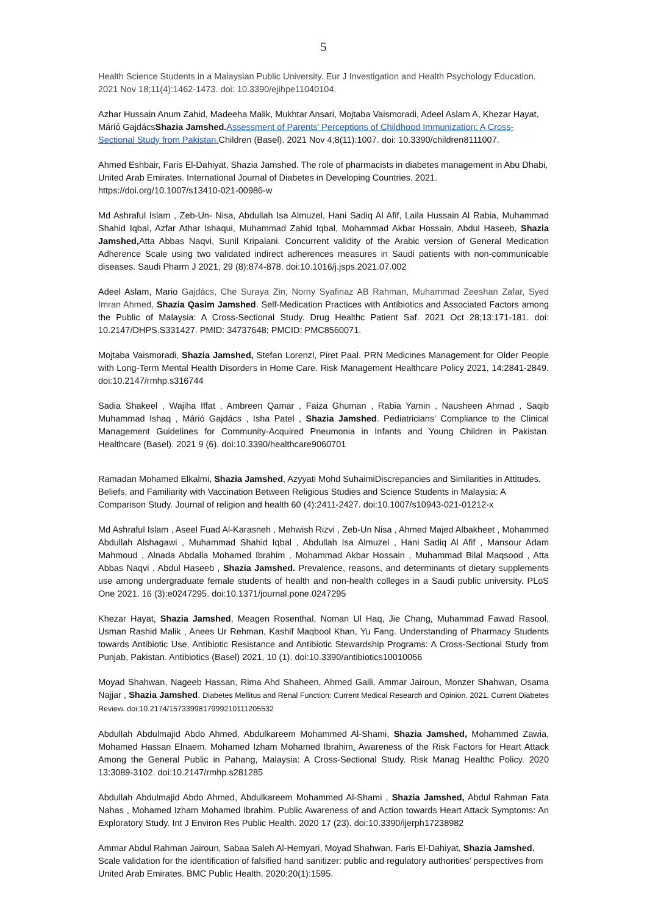5
Health Science Students in a Malaysian Public University. Eur J Investigation and Health Psychology Education. 2021 Nov 18;11(4):1462-1473. doi: 10.3390/ejihpe11040104.
Azhar Hussain Anum Zahid, Madeeha Malik, Mukhtar Ansari, Mojtaba Vaismoradi, Adeel Aslam A, Khezar Hayat, Márió GajdácsShazia Jamshed. Assessment of Parents' Perceptions of Childhood Immunization: A Cross-Sectional Study from Pakistan. Children (Basel). 2021 Nov 4;8(11):1007. doi: 10.3390/children8111007.
Ahmed Eshbair, Faris El-Dahiyat, Shazia Jamshed. The role of pharmacists in diabetes management in Abu Dhabi, United Arab Emirates. International Journal of Diabetes in Developing Countries. 2021. https://doi.org/10.1007/s13410-021-00986-w
Md Ashraful Islam , Zeb-Un- Nisa, Abdullah Isa Almuzel, Hani Sadiq Al Afif, Laila Hussain Al Rabia, Muhammad Shahid Iqbal, Azfar Athar Ishaqui, Muhammad Zahid Iqbal, Mohammad Akbar Hossain, Abdul Haseeb, Shazia Jamshed, Atta Abbas Naqvi, Sunil Kripalani. Concurrent validity of the Arabic version of General Medication Adherence Scale using two validated indirect adherences measures in Saudi patients with non-communicable diseases. Saudi Pharm J 2021, 29 (8):874-878. doi:10.1016/j.jsps.2021.07.002
Adeel Aslam, Mario Gajdács, Che Suraya Zin, Norny Syafinaz AB Rahman, Muhammad Zeeshan Zafar, Syed Imran Ahmed, Shazia Qasim Jamshed. Self-Medication Practices with Antibiotics and Associated Factors among the Public of Malaysia: A Cross-Sectional Study. Drug Healthc Patient Saf. 2021 Oct 28;13:171-181. doi: 10.2147/DHPS.S331427. PMID: 34737648; PMCID: PMC8560071.
Mojtaba Vaismoradi, Shazia Jamshed, Stefan Lorenzl, Piret Paal. PRN Medicines Management for Older People with Long-Term Mental Health Disorders in Home Care. Risk Management Healthcare Policy 2021, 14:2841-2849. doi:10.2147/rmhp.s316744
Sadia Shakeel , Wajiha Iffat , Ambreen Qamar , Faiza Ghuman , Rabia Yamin , Nausheen Ahmad , Saqib Muhammad Ishaq , Márió Gajdács , Isha Patel , Shazia Jamshed. Pediatricians' Compliance to the Clinical Management Guidelines for Community-Acquired Pneumonia in Infants and Young Children in Pakistan. Healthcare (Basel). 2021 9 (6). doi:10.3390/healthcare9060701
Ramadan Mohamed Elkalmi, Shazia Jamshed, Azyyati Mohd SuhaimiDiscrepancies and Similarities in Attitudes, Beliefs, and Familiarity with Vaccination Between Religious Studies and Science Students in Malaysia: A Comparison Study. Journal of religion and health 60 (4):2411-2427. doi:10.1007/s10943-021-01212-x
Md Ashraful Islam , Aseel Fuad Al-Karasneh , Mehwish Rizvi , Zeb-Un Nisa , Ahmed Majed Albakheet , Mohammed Abdullah Alshagawi , Muhammad Shahid Iqbal , Abdullah Isa Almuzel , Hani Sadiq Al Afif , Mansour Adam Mahmoud , Alnada Abdalla Mohamed Ibrahim , Mohammad Akbar Hossain , Muhammad Bilal Maqsood , Atta Abbas Naqvi , Abdul Haseeb , Shazia Jamshed. Prevalence, reasons, and determinants of dietary supplements use among undergraduate female students of health and non-health colleges in a Saudi public university. PLoS One 2021. 16 (3):e0247295. doi:10.1371/journal.pone.0247295
Khezar Hayat, Shazia Jamshed, Meagen Rosenthal, Noman Ul Haq, Jie Chang, Muhammad Fawad Rasool, Usman Rashid Malik , Anees Ur Rehman, Kashif Maqbool Khan, Yu Fang. Understanding of Pharmacy Students towards Antibiotic Use, Antibiotic Resistance and Antibiotic Stewardship Programs: A Cross-Sectional Study from Punjab, Pakistan. Antibiotics (Basel) 2021, 10 (1). doi:10.3390/antibiotics10010066
Moyad Shahwan, Nageeb Hassan, Rima Ahd Shaheen, Ahmed Gaili, Ammar Jairoun, Monzer Shahwan, Osama Najjar , Shazia Jamshed. Diabetes Mellitus and Renal Function: Current Medical Research and Opinion. 2021. Current Diabetes Review. doi:10.2174/1573399817999210111205532
Abdullah Abdulmajid Abdo Ahmed, Abdulkareem Mohammed Al-Shami, Shazia Jamshed, Mohammed Zawia, Mohamed Hassan Elnaem, Mohamed Izham Mohamed Ibrahim. Awareness of the Risk Factors for Heart Attack Among the General Public in Pahang, Malaysia: A Cross-Sectional Study. Risk Manag Healthc Policy. 2020 13:3089-3102. doi:10.2147/rmhp.s281285
Abdullah Abdulmajid Abdo Ahmed, Abdulkareem Mohammed Al-Shami , Shazia Jamshed, Abdul Rahman Fata Nahas , Mohamed Izham Mohamed Ibrahim. Public Awareness of and Action towards Heart Attack Symptoms: An Exploratory Study. Int J Environ Res Public Health. 2020 17 (23). doi:10.3390/ijerph17238982
Ammar Abdul Rahman Jairoun, Sabaa Saleh Al-Hemyari, Moyad Shahwan, Faris El-Dahiyat, Shazia Jamshed. Scale validation for the identification of falsified hand sanitizer: public and regulatory authorities’ perspectives from United Arab Emirates. BMC Public Health. 2020;20(1):1595.